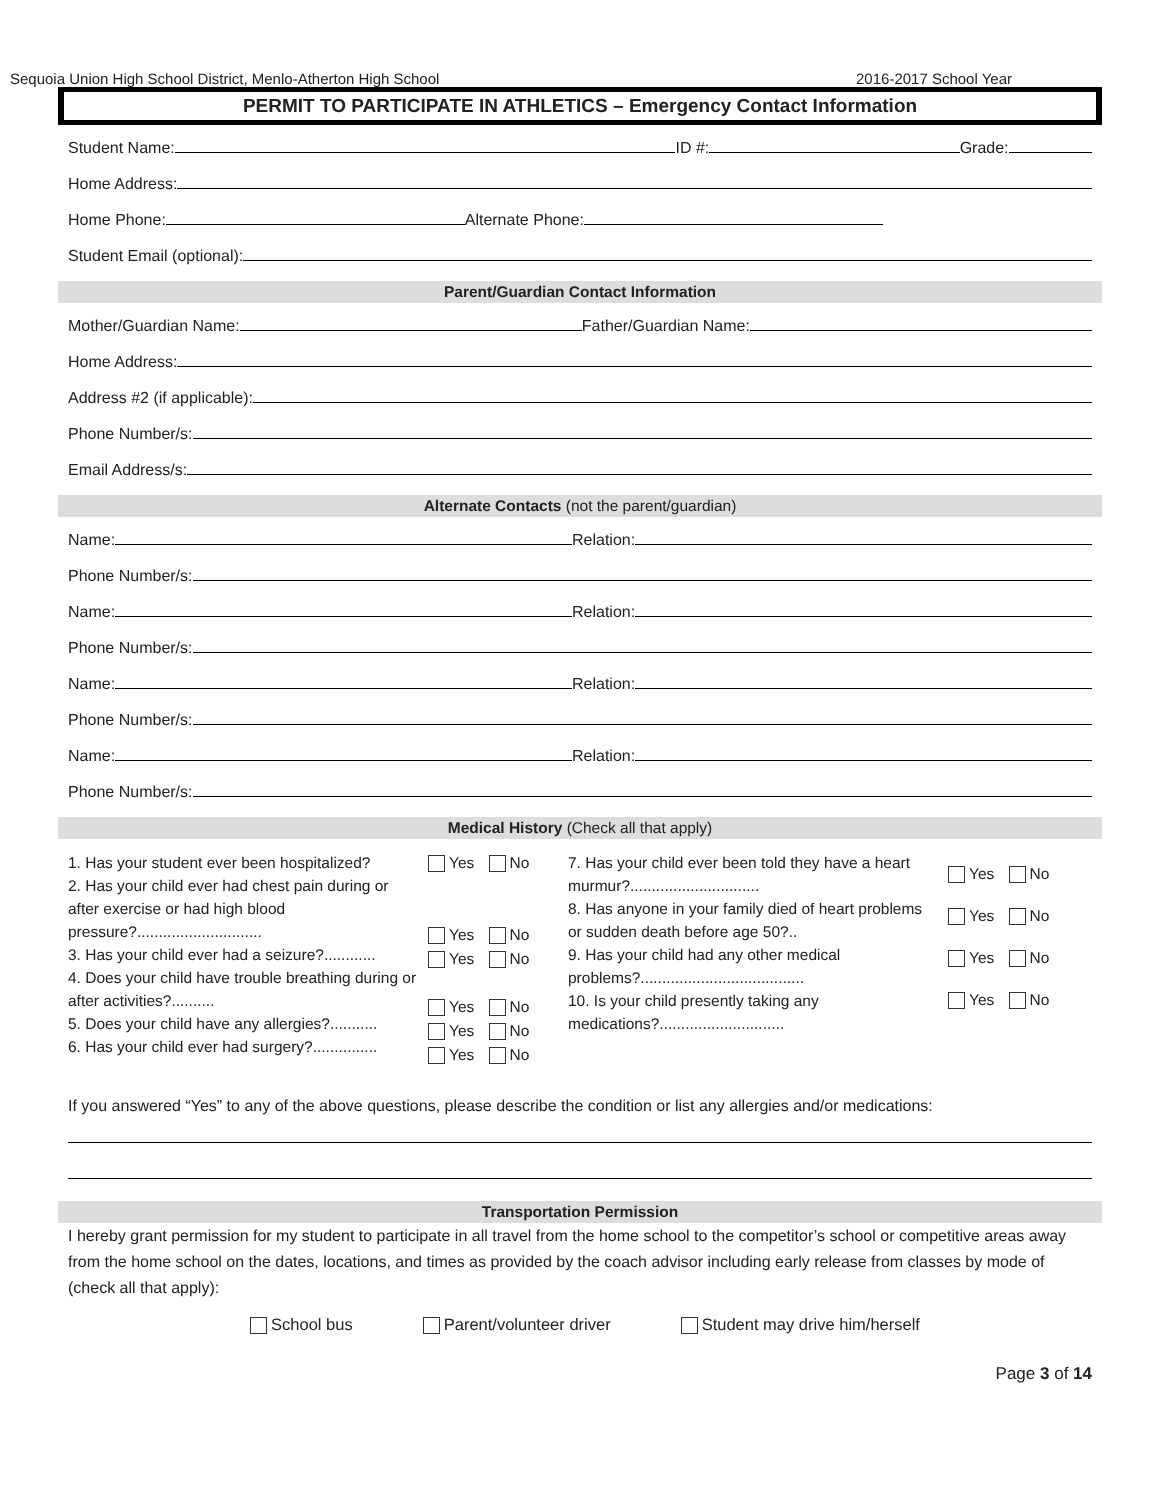Sequoia Union High School District, Menlo-Atherton High School 2016-2017 School Year
PERMIT TO PARTICIPATE IN ATHLETICS – Emergency Contact Information
Student Name:
ID #:
Grade:
Home Address:
Home Phone:
Alternate Phone:
Student Email (optional):
Parent/Guardian Contact Information
Mother/Guardian Name:
Father/Guardian Name:
Home Address:
Address #2 (if applicable):
Phone Number/s:
Email Address/s:
Alternate Contacts (not the parent/guardian)
Name:
Relation:
Phone Number/s:
Name:
Relation:
Phone Number/s:
Name:
Relation:
Phone Number/s:
Name:
Relation:
Phone Number/s:
Medical History (Check all that apply)
1. Has your student ever been hospitalized?
2. Has your child ever had chest pain during or after exercise or had high blood pressure?.............................
3. Has your child ever had a seizure?............
4. Does your child have trouble breathing during or after activities?..........
5. Does your child have any allergies?...........
6. Has your child ever had surgery?...............
Yes No
Yes No
Yes No
Yes No
Yes No
Yes No
7. Has your child ever been told they have a heart murmur?..............................
8. Has anyone in your family died of heart problems or sudden death before age 50?..
9. Has your child had any other medical problems?......................................
10. Is your child presently taking any medications?.............................
Yes No
Yes No
Yes No
Yes No
If you answered “Yes” to any of the above questions, please describe the condition or list any allergies and/or medications:
Transportation Permission
I hereby grant permission for my student to participate in all travel from the home school to the competitor’s school or competitive areas away from the home school on the dates, locations, and times as provided by the coach advisor including early release from classes by mode of (check all that apply):
School bus Parent/volunteer driver Student may drive him/herself
Page 3 of 14